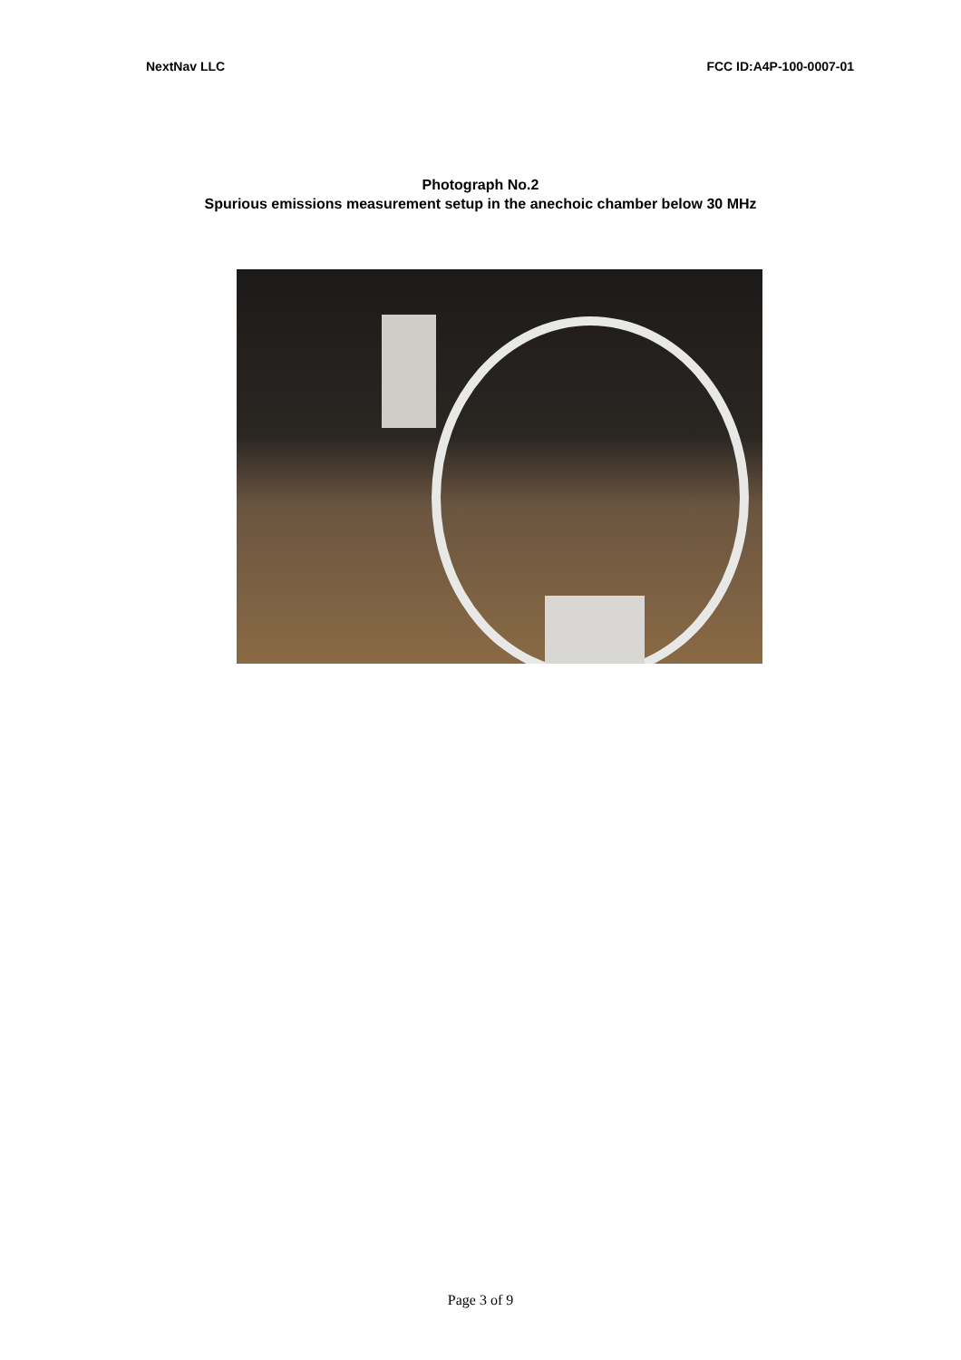NextNav LLC FCC ID:A4P-100-0007-01
Photograph No.2
Spurious emissions measurement setup in the anechoic chamber below 30 MHz
Page 3 of 9